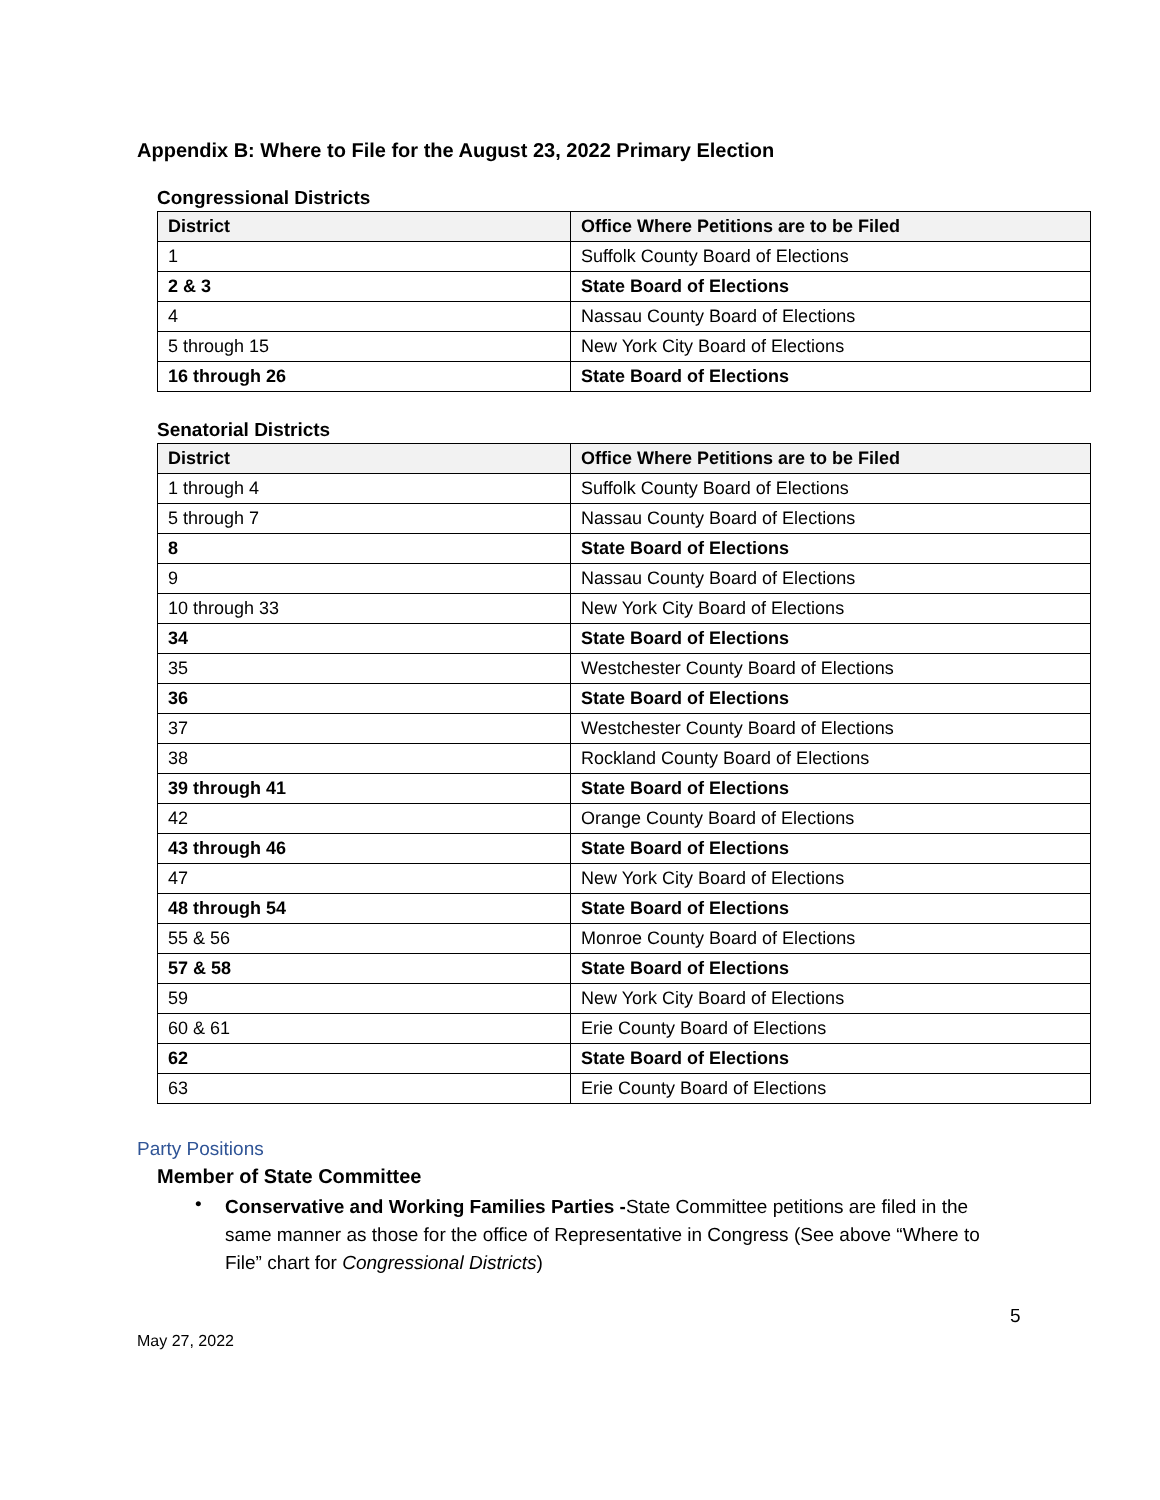Appendix B: Where to File for the August 23, 2022 Primary Election
Congressional Districts
| District | Office Where Petitions are to be Filed |
| --- | --- |
| 1 | Suffolk County Board of Elections |
| 2 & 3 | State Board of Elections |
| 4 | Nassau County Board of Elections |
| 5 through 15 | New York City Board of Elections |
| 16 through 26 | State Board of Elections |
Senatorial Districts
| District | Office Where Petitions are to be Filed |
| --- | --- |
| 1 through 4 | Suffolk County Board of Elections |
| 5 through 7 | Nassau County Board of Elections |
| 8 | State Board of Elections |
| 9 | Nassau County Board of Elections |
| 10 through 33 | New York City Board of Elections |
| 34 | State Board of Elections |
| 35 | Westchester County Board of Elections |
| 36 | State Board of Elections |
| 37 | Westchester County Board of Elections |
| 38 | Rockland County Board of Elections |
| 39 through 41 | State Board of Elections |
| 42 | Orange County Board of Elections |
| 43 through 46 | State Board of Elections |
| 47 | New York City Board of Elections |
| 48 through 54 | State Board of Elections |
| 55 & 56 | Monroe County Board of Elections |
| 57 & 58 | State Board of Elections |
| 59 | New York City Board of Elections |
| 60 & 61 | Erie County Board of Elections |
| 62 | State Board of Elections |
| 63 | Erie County Board of Elections |
Party Positions
Member of State Committee
•
Conservative and Working Families Parties -State Committee petitions are filed in the same manner as those for the office of Representative in Congress (See above “Where to File” chart for Congressional Districts)
5
May 27, 2022